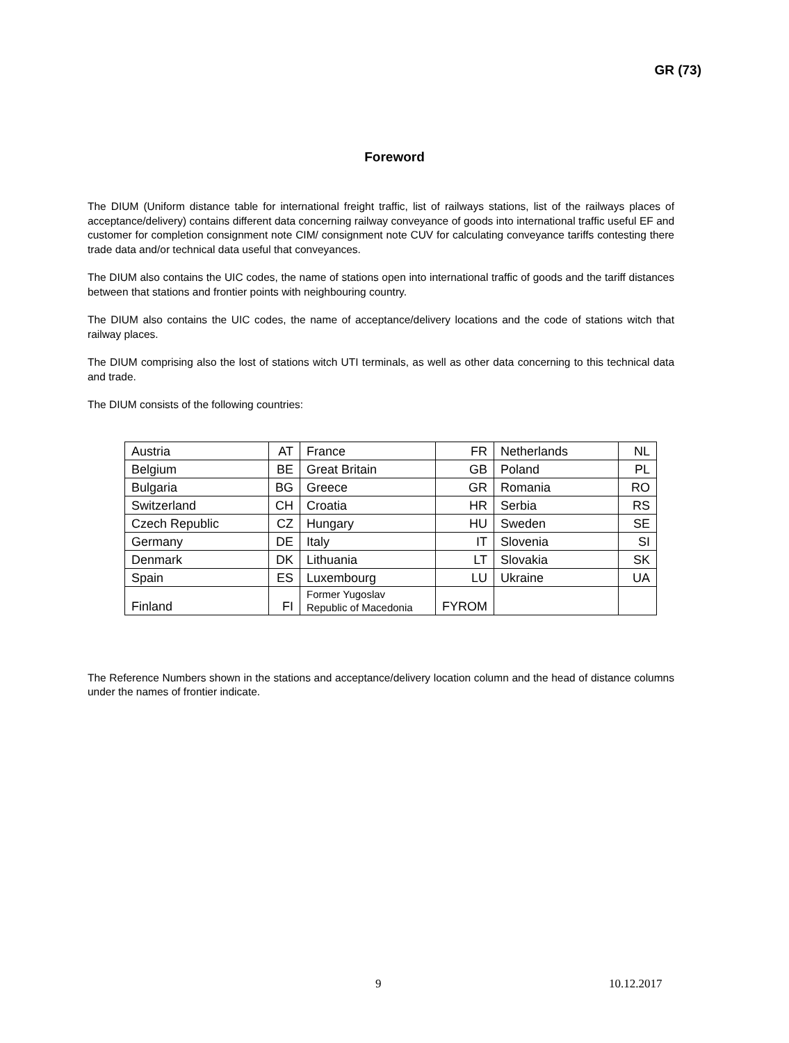GR (73)
Foreword
The DIUM (Uniform distance table for international freight traffic, list of railways stations, list of the railways places of acceptance/delivery) contains different data concerning railway conveyance of goods into international traffic useful EF and customer for completion consignment note CIM/ consignment note CUV for calculating conveyance tariffs contesting there trade data and/or technical data useful that conveyances.
The DIUM also contains the UIC codes, the name of stations open into international traffic of goods and the tariff distances between that stations and frontier points with neighbouring country.
The DIUM also contains the UIC codes, the name of acceptance/delivery locations and the code of stations witch that railway places.
The DIUM comprising also the lost of stations witch UTI terminals, as well as other data concerning to this technical data and trade.
The DIUM consists of the following countries:
| Austria | AT | France | FR | Netherlands | NL |
| Belgium | BE | Great Britain | GB | Poland | PL |
| Bulgaria | BG | Greece | GR | Romania | RO |
| Switzerland | CH | Croatia | HR | Serbia | RS |
| Czech Republic | CZ | Hungary | HU | Sweden | SE |
| Germany | DE | Italy | IT | Slovenia | SI |
| Denmark | DK | Lithuania | LT | Slovakia | SK |
| Spain | ES | Luxembourg | LU | Ukraine | UA |
| Finland | FI | Former Yugoslav Republic of Macedonia | FYROM | | |
The Reference Numbers shown in the stations and acceptance/delivery location column and the head of distance columns under the names of frontier indicate.
9 10.12.2017